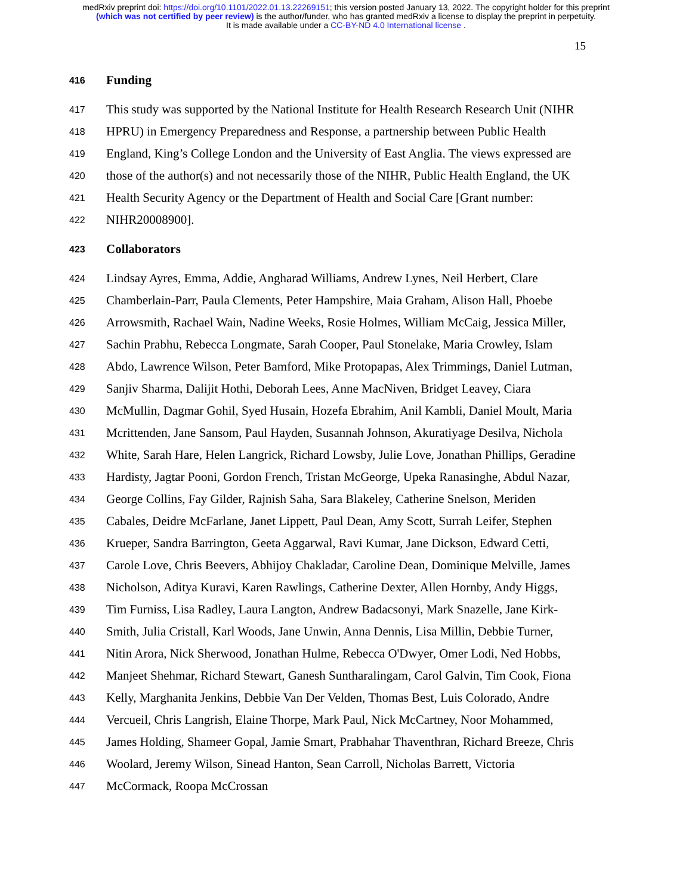medRxiv preprint doi: https://doi.org/10.1101/2022.01.13.22269151; this version posted January 13, 2022. The copyright holder for this preprint
(which was not certified by peer review) is the author/funder, who has granted medRxiv a license to display the preprint in perpetuity.
It is made available under a CC-BY-ND 4.0 International license .
15
416 Funding
417 This study was supported by the National Institute for Health Research Research Unit (NIHR
418 HPRU) in Emergency Preparedness and Response, a partnership between Public Health
419 England, King’s College London and the University of East Anglia. The views expressed are
420 those of the author(s) and not necessarily those of the NIHR, Public Health England, the UK
421 Health Security Agency or the Department of Health and Social Care [Grant number:
422 NIHR20008900].
423 Collaborators
424 Lindsay Ayres, Emma, Addie, Angharad Williams, Andrew Lynes, Neil Herbert, Clare
425 Chamberlain-Parr, Paula Clements, Peter Hampshire, Maia Graham, Alison Hall, Phoebe
426 Arrowsmith, Rachael Wain, Nadine Weeks, Rosie Holmes, William McCaig, Jessica Miller,
427 Sachin Prabhu, Rebecca Longmate, Sarah Cooper, Paul Stonelake, Maria Crowley, Islam
428 Abdo, Lawrence Wilson, Peter Bamford, Mike Protopapas, Alex Trimmings, Daniel Lutman,
429 Sanjiv Sharma, Dalijit Hothi, Deborah Lees, Anne MacNiven, Bridget Leavey, Ciara
430 McMullin, Dagmar Gohil, Syed Husain, Hozefa Ebrahim, Anil Kambli, Daniel Moult, Maria
431 Mcrittenden, Jane Sansom, Paul Hayden, Susannah Johnson, Akuratiyage Desilva, Nichola
432 White, Sarah Hare, Helen Langrick, Richard Lowsby, Julie Love, Jonathan Phillips, Geradine
433 Hardisty, Jagtar Pooni, Gordon French, Tristan McGeorge, Upeka Ranasinghe, Abdul Nazar,
434 George Collins, Fay Gilder, Rajnish Saha, Sara Blakeley, Catherine Snelson, Meriden
435 Cabales, Deidre McFarlane, Janet Lippett, Paul Dean, Amy Scott, Surrah Leifer, Stephen
436 Krueper, Sandra Barrington, Geeta Aggarwal, Ravi Kumar, Jane Dickson, Edward Cetti,
437 Carole Love, Chris Beevers, Abhijoy Chakladar, Caroline Dean, Dominique Melville, James
438 Nicholson, Aditya Kuravi, Karen Rawlings, Catherine Dexter, Allen Hornby, Andy Higgs,
439 Tim Furniss, Lisa Radley, Laura Langton, Andrew Badacsonyi, Mark Snazelle, Jane Kirk-
440 Smith, Julia Cristall, Karl Woods, Jane Unwin, Anna Dennis, Lisa Millin, Debbie Turner,
441 Nitin Arora, Nick Sherwood, Jonathan Hulme, Rebecca O'Dwyer, Omer Lodi, Ned Hobbs,
442 Manjeet Shehmar, Richard Stewart, Ganesh Suntharalingam, Carol Galvin, Tim Cook, Fiona
443 Kelly, Marghanita Jenkins, Debbie Van Der Velden, Thomas Best, Luis Colorado, Andre
444 Vercueil, Chris Langrish, Elaine Thorpe, Mark Paul, Nick McCartney, Noor Mohammed,
445 James Holding, Shameer Gopal, Jamie Smart, Prabhahar Thaventhran, Richard Breeze, Chris
446 Woolard, Jeremy Wilson, Sinead Hanton, Sean Carroll, Nicholas Barrett, Victoria
447 McCormack, Roopa McCrossan